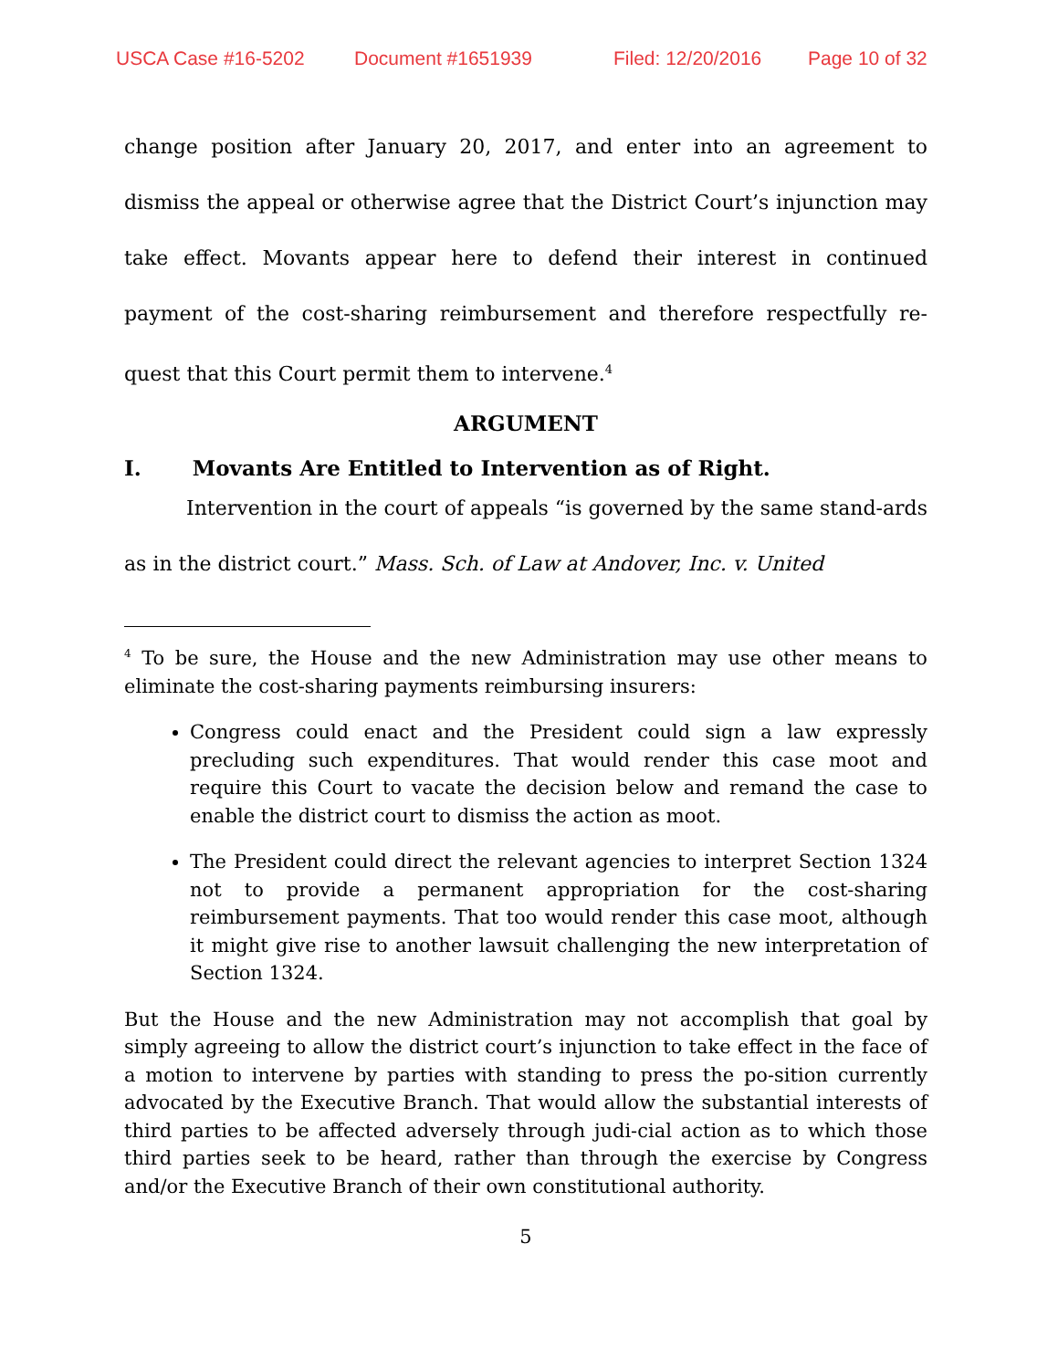USCA Case #16-5202 Document #1651939 Filed: 12/20/2016 Page 10 of 32
change position after January 20, 2017, and enter into an agreement to dismiss the appeal or otherwise agree that the District Court’s injunction may take effect. Movants appear here to defend their interest in continued payment of the cost-sharing reimbursement and therefore respectfully re-quest that this Court permit them to intervene.<sup>4</sup>
ARGUMENT
I. Movants Are Entitled to Intervention as of Right.
Intervention in the court of appeals “is governed by the same stand-ards as in the district court.” Mass. Sch. of Law at Andover, Inc. v. United
<sup>4</sup> To be sure, the House and the new Administration may use other means to eliminate the cost-sharing payments reimbursing insurers:
Congress could enact and the President could sign a law expressly precluding such expenditures. That would render this case moot and require this Court to vacate the decision below and remand the case to enable the district court to dismiss the action as moot.
The President could direct the relevant agencies to interpret Section 1324 not to provide a permanent appropriation for the cost-sharing reimbursement payments. That too would render this case moot, although it might give rise to another lawsuit challenging the new interpretation of Section 1324.
But the House and the new Administration may not accomplish that goal by simply agreeing to allow the district court’s injunction to take effect in the face of a motion to intervene by parties with standing to press the po-sition currently advocated by the Executive Branch. That would allow the substantial interests of third parties to be affected adversely through judi-cial action as to which those third parties seek to be heard, rather than through the exercise by Congress and/or the Executive Branch of their own constitutional authority.
5